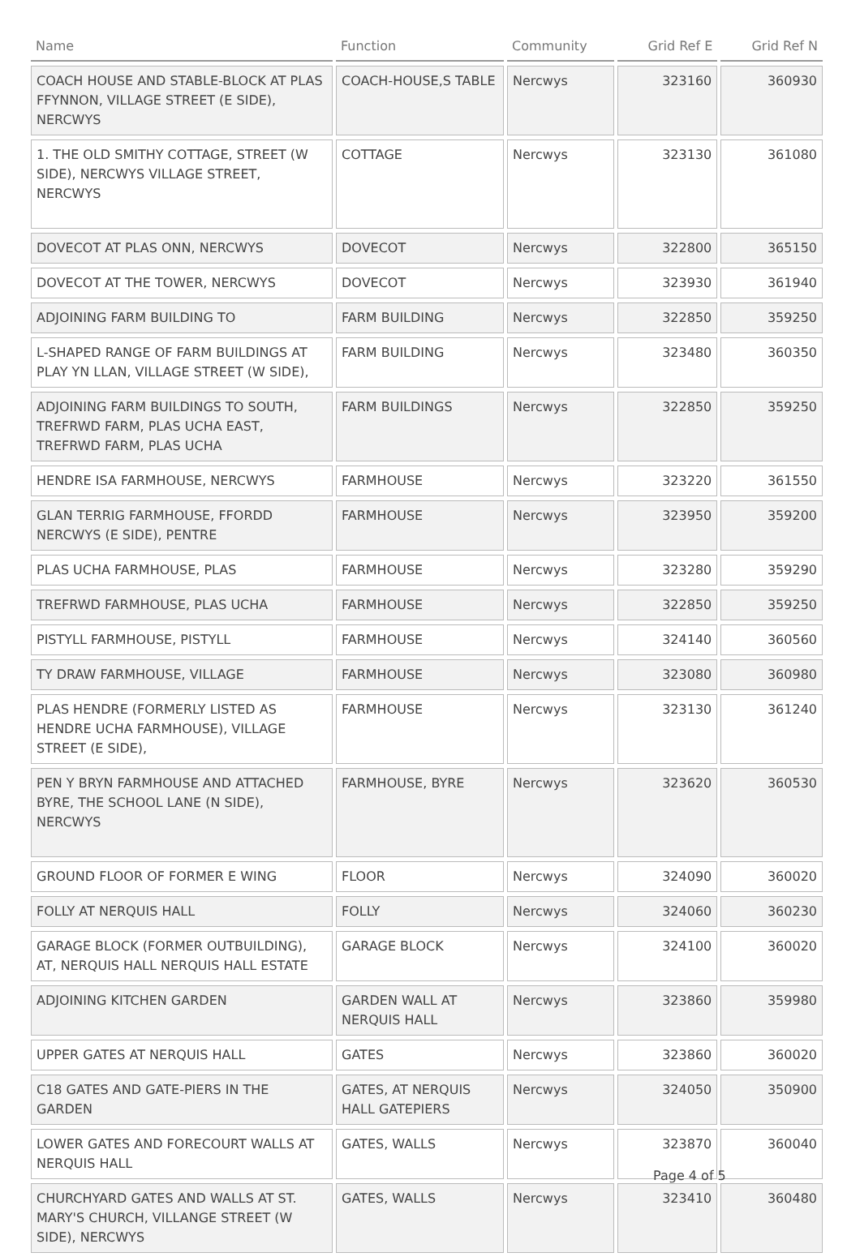| Name | Function | Community | Grid Ref E | Grid Ref N |
| --- | --- | --- | --- | --- |
| COACH HOUSE AND STABLE-BLOCK AT PLAS FFYNNON, VILLAGE STREET (E SIDE), NERCWYS | COACH-HOUSE,S TABLE | Nercwys | 323160 | 360930 |
| 1. THE OLD SMITHY COTTAGE, STREET (W SIDE), NERCWYS VILLAGE STREET, NERCWYS | COTTAGE | Nercwys | 323130 | 361080 |
| DOVECOT AT PLAS ONN, NERCWYS | DOVECOT | Nercwys | 322800 | 365150 |
| DOVECOT AT THE TOWER, NERCWYS | DOVECOT | Nercwys | 323930 | 361940 |
| ADJOINING FARM BUILDING TO | FARM BUILDING | Nercwys | 322850 | 359250 |
| L-SHAPED RANGE OF FARM BUILDINGS AT PLAY YN LLAN, VILLAGE STREET (W SIDE), | FARM BUILDING | Nercwys | 323480 | 360350 |
| ADJOINING FARM BUILDINGS TO SOUTH, TREFRWD FARM, PLAS UCHA EAST, TREFRWD FARM, PLAS UCHA | FARM BUILDINGS | Nercwys | 322850 | 359250 |
| HENDRE ISA FARMHOUSE, NERCWYS | FARMHOUSE | Nercwys | 323220 | 361550 |
| GLAN TERRIG FARMHOUSE, FFORDD NERCWYS (E SIDE), PENTRE | FARMHOUSE | Nercwys | 323950 | 359200 |
| PLAS UCHA FARMHOUSE, PLAS | FARMHOUSE | Nercwys | 323280 | 359290 |
| TREFRWD FARMHOUSE, PLAS UCHA | FARMHOUSE | Nercwys | 322850 | 359250 |
| PISTYLL FARMHOUSE, PISTYLL | FARMHOUSE | Nercwys | 324140 | 360560 |
| TY DRAW FARMHOUSE, VILLAGE | FARMHOUSE | Nercwys | 323080 | 360980 |
| PLAS HENDRE (FORMERLY LISTED AS HENDRE UCHA FARMHOUSE), VILLAGE STREET (E SIDE), | FARMHOUSE | Nercwys | 323130 | 361240 |
| PEN Y BRYN FARMHOUSE AND ATTACHED BYRE, THE SCHOOL LANE (N SIDE), NERCWYS | FARMHOUSE, BYRE | Nercwys | 323620 | 360530 |
| GROUND FLOOR OF FORMER E WING | FLOOR | Nercwys | 324090 | 360020 |
| FOLLY AT NERQUIS HALL | FOLLY | Nercwys | 324060 | 360230 |
| GARAGE BLOCK (FORMER OUTBUILDING), AT, NERQUIS HALL NERQUIS HALL ESTATE | GARAGE BLOCK | Nercwys | 324100 | 360020 |
| ADJOINING KITCHEN GARDEN | GARDEN WALL AT NERQUIS HALL | Nercwys | 323860 | 359980 |
| UPPER GATES AT NERQUIS HALL | GATES | Nercwys | 323860 | 360020 |
| C18 GATES AND GATE-PIERS IN THE GARDEN | GATES, AT NERQUIS HALL GATEPIERS | Nercwys | 324050 | 350900 |
| LOWER GATES AND FORECOURT WALLS AT NERQUIS HALL | GATES, WALLS | Nercwys | 323870 | 360040 |
| CHURCHYARD GATES AND WALLS AT ST. MARY'S CHURCH, VILLANGE STREET (W SIDE), NERCWYS | GATES, WALLS | Nercwys | 323410 | 360480 |
Page 4 of 5